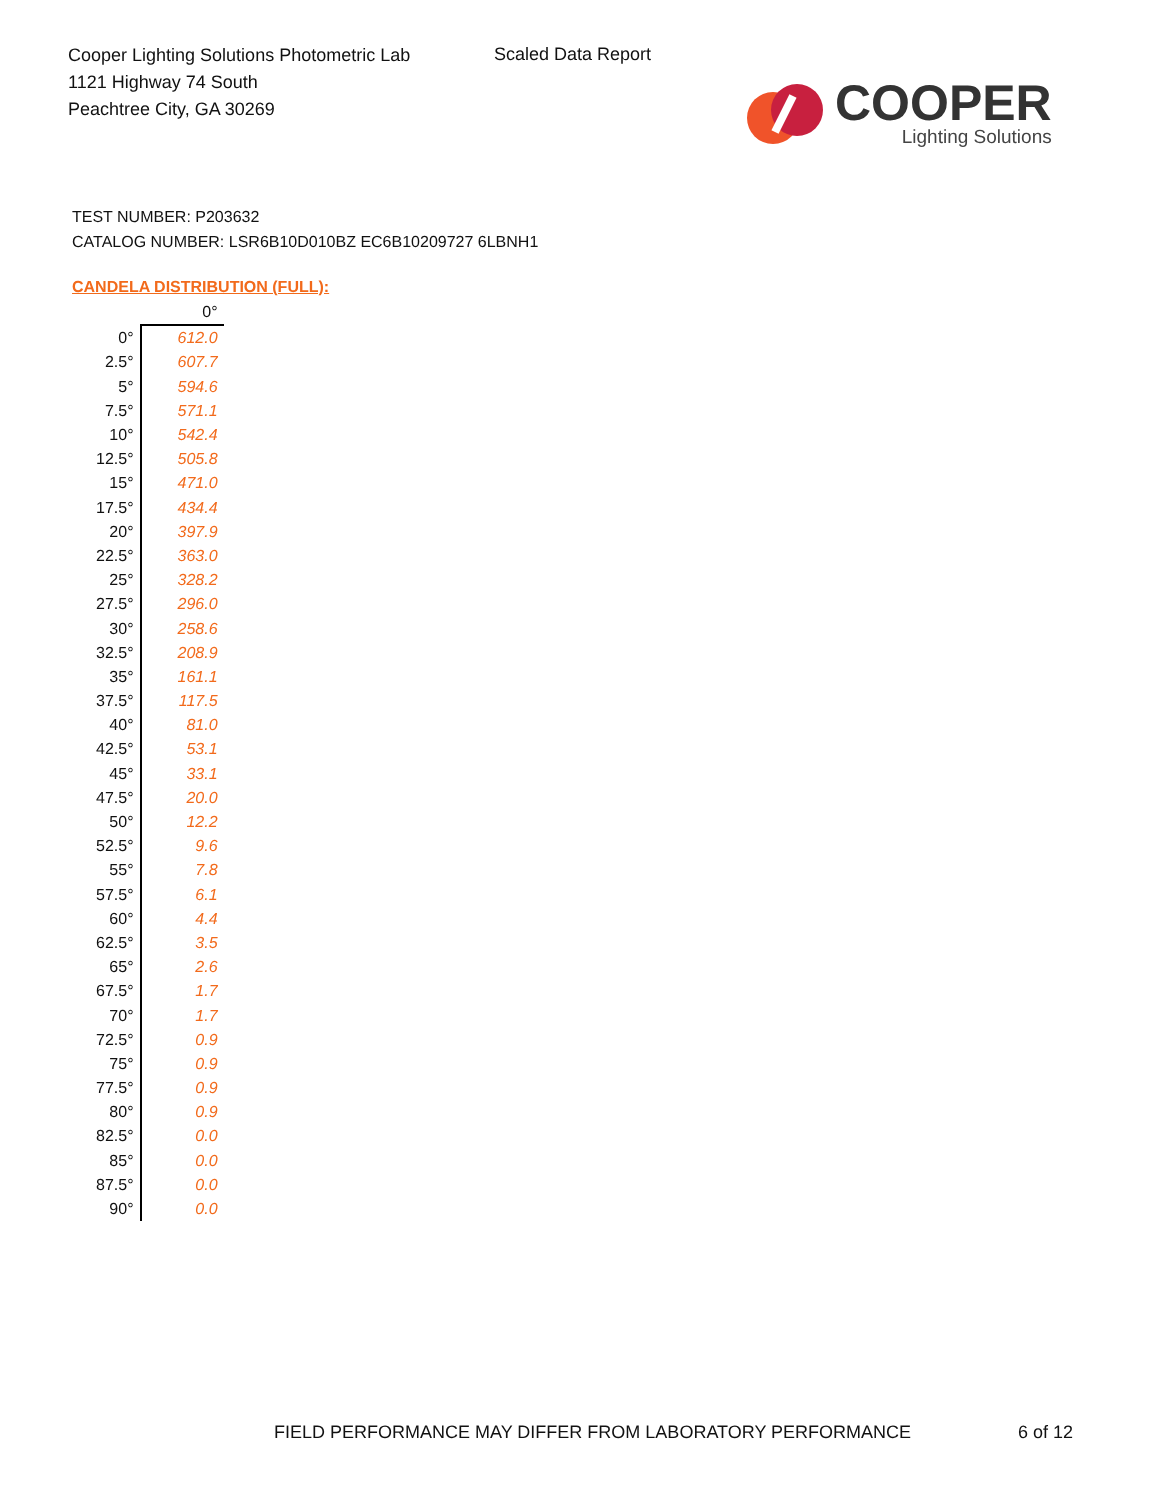Cooper Lighting Solutions Photometric Lab
1121 Highway 74 South
Peachtree City, GA 30269
Scaled Data Report
COOPER
Lighting Solutions
TEST NUMBER: P203632
CATALOG NUMBER: LSR6B10D010BZ EC6B10209727 6LBNH1
CANDELA DISTRIBUTION (FULL):
| | 0° |
| --- | --- |
| 0° | 612.0 |
| 2.5° | 607.7 |
| 5° | 594.6 |
| 7.5° | 571.1 |
| 10° | 542.4 |
| 12.5° | 505.8 |
| 15° | 471.0 |
| 17.5° | 434.4 |
| 20° | 397.9 |
| 22.5° | 363.0 |
| 25° | 328.2 |
| 27.5° | 296.0 |
| 30° | 258.6 |
| 32.5° | 208.9 |
| 35° | 161.1 |
| 37.5° | 117.5 |
| 40° | 81.0 |
| 42.5° | 53.1 |
| 45° | 33.1 |
| 47.5° | 20.0 |
| 50° | 12.2 |
| 52.5° | 9.6 |
| 55° | 7.8 |
| 57.5° | 6.1 |
| 60° | 4.4 |
| 62.5° | 3.5 |
| 65° | 2.6 |
| 67.5° | 1.7 |
| 70° | 1.7 |
| 72.5° | 0.9 |
| 75° | 0.9 |
| 77.5° | 0.9 |
| 80° | 0.9 |
| 82.5° | 0.0 |
| 85° | 0.0 |
| 87.5° | 0.0 |
| 90° | 0.0 |
FIELD PERFORMANCE MAY DIFFER FROM LABORATORY PERFORMANCE
6 of 12